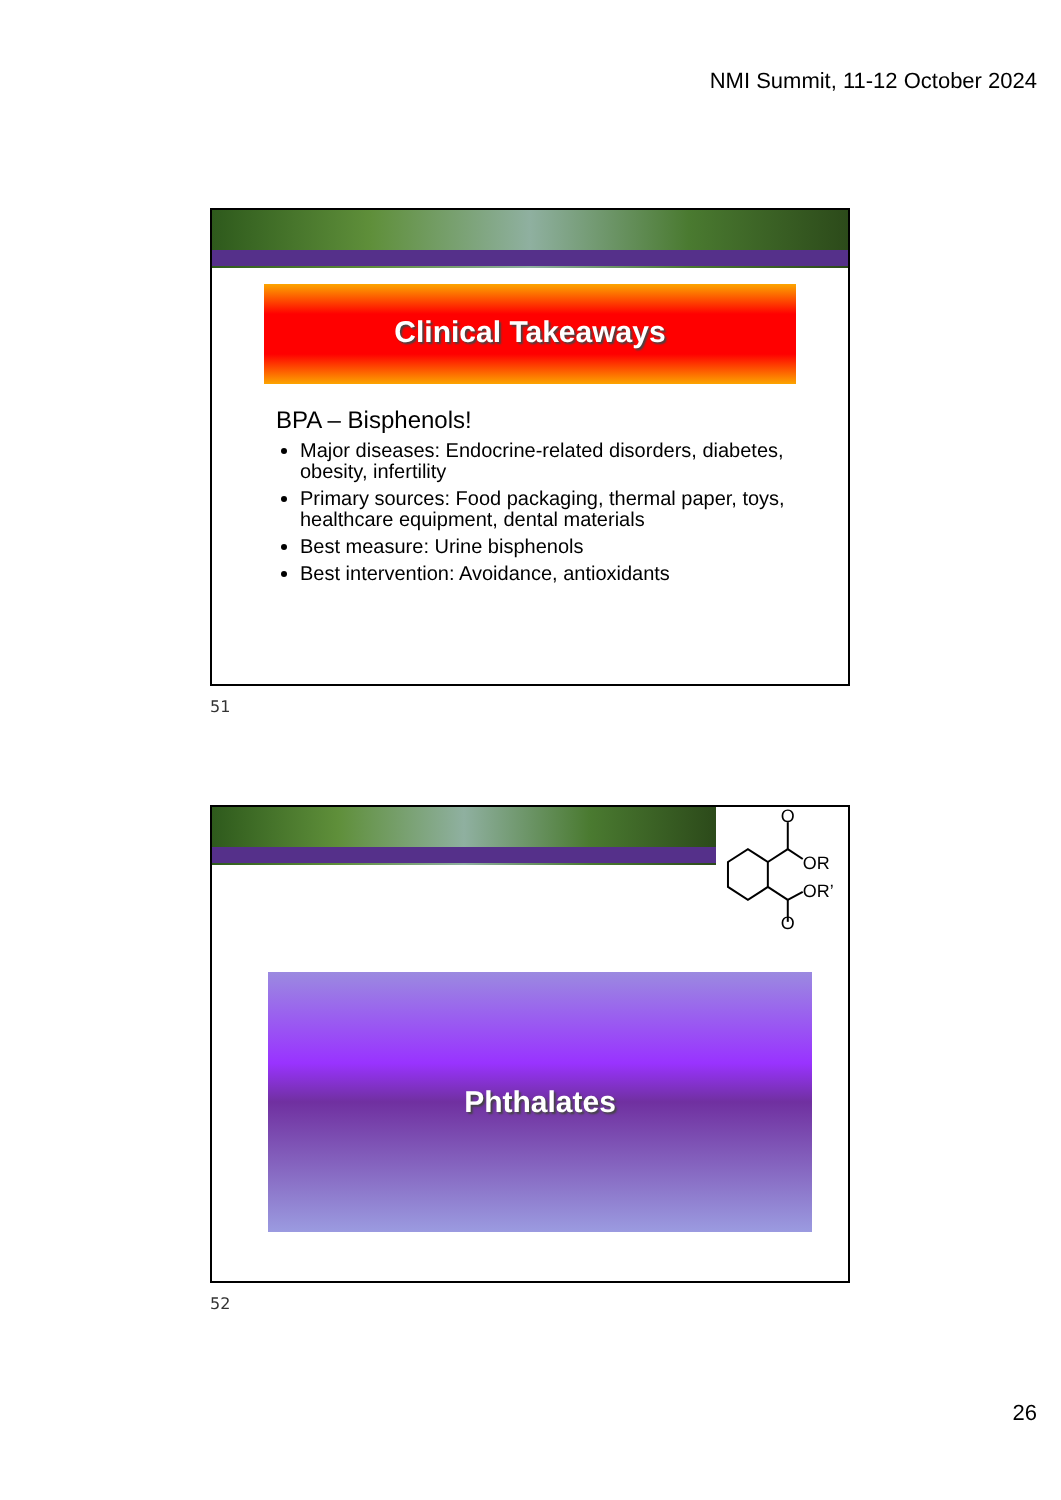NMI Summit, 11-12 October 2024
Clinical Takeaways
BPA – Bisphenols!
Major diseases: Endocrine-related disorders, diabetes, obesity, infertility
Primary sources: Food packaging, thermal paper, toys, healthcare equipment, dental materials
Best measure: Urine bisphenols
Best intervention: Avoidance, antioxidants
51
O
OR
OR’
O
Phthalates
52
26